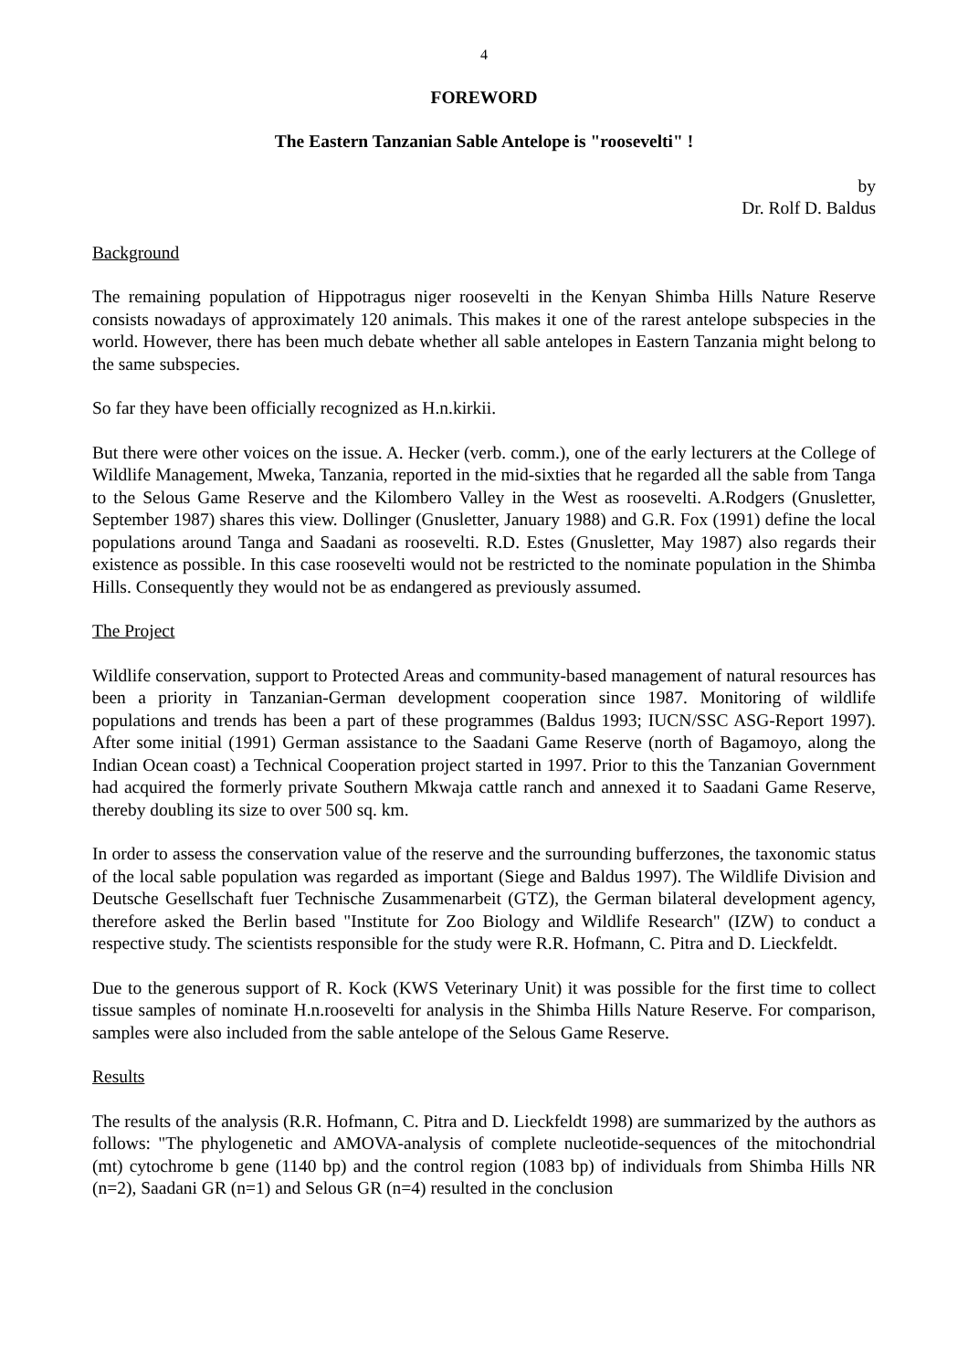4
FOREWORD
The Eastern Tanzanian Sable Antelope is "roosevelti" !
by
Dr. Rolf D. Baldus
Background
The remaining population of Hippotragus niger roosevelti in the Kenyan Shimba Hills Nature Reserve consists nowadays of approximately 120 animals. This makes it one of the rarest antelope subspecies in the world. However, there has been much debate whether all sable antelopes in Eastern Tanzania might belong to the same subspecies.
So far they have been officially recognized as H.n.kirkii.
But there were other voices on the issue. A. Hecker (verb. comm.), one of the early lecturers at the College of Wildlife Management, Mweka, Tanzania, reported in the mid-sixties that he regarded all the sable from Tanga to the Selous Game Reserve and the Kilombero Valley in the West as roosevelti. A.Rodgers (Gnusletter, September 1987) shares this view. Dollinger (Gnusletter, January 1988) and G.R. Fox (1991) define the local populations around Tanga and Saadani as roosevelti. R.D. Estes (Gnusletter, May 1987) also regards their existence as possible. In this case roosevelti would not be restricted to the nominate population in the Shimba Hills. Consequently they would not be as endangered as previously assumed.
The Project
Wildlife conservation, support to Protected Areas and community-based management of natural resources has been a priority in Tanzanian-German development cooperation since 1987. Monitoring of wildlife populations and trends has been a part of these programmes (Baldus 1993; IUCN/SSC ASG-Report 1997). After some initial (1991) German assistance to the Saadani Game Reserve (north of Bagamoyo, along the Indian Ocean coast) a Technical Cooperation project started in 1997. Prior to this the Tanzanian Government had acquired the formerly private Southern Mkwaja cattle ranch and annexed it to Saadani Game Reserve, thereby doubling its size to over 500 sq. km.
In order to assess the conservation value of the reserve and the surrounding bufferzones, the taxonomic status of the local sable population was regarded as important (Siege and Baldus 1997). The Wildlife Division and Deutsche Gesellschaft fuer Technische Zusammenarbeit (GTZ), the German bilateral development agency, therefore asked the Berlin based "Institute for Zoo Biology and Wildlife Research" (IZW) to conduct a respective study. The scientists responsible for the study were R.R. Hofmann, C. Pitra and D. Lieckfeldt.
Due to the generous support of R. Kock (KWS Veterinary Unit) it was possible for the first time to collect tissue samples of nominate H.n.roosevelti for analysis in the Shimba Hills Nature Reserve. For comparison, samples were also included from the sable antelope of the Selous Game Reserve.
Results
The results of the analysis (R.R. Hofmann, C. Pitra and D. Lieckfeldt 1998) are summarized by the authors as follows: "The phylogenetic and AMOVA-analysis of complete nucleotide-sequences of the mitochondrial (mt) cytochrome b gene (1140 bp) and the control region (1083 bp) of individuals from Shimba Hills NR (n=2), Saadani GR (n=1) and Selous GR (n=4) resulted in the conclusion